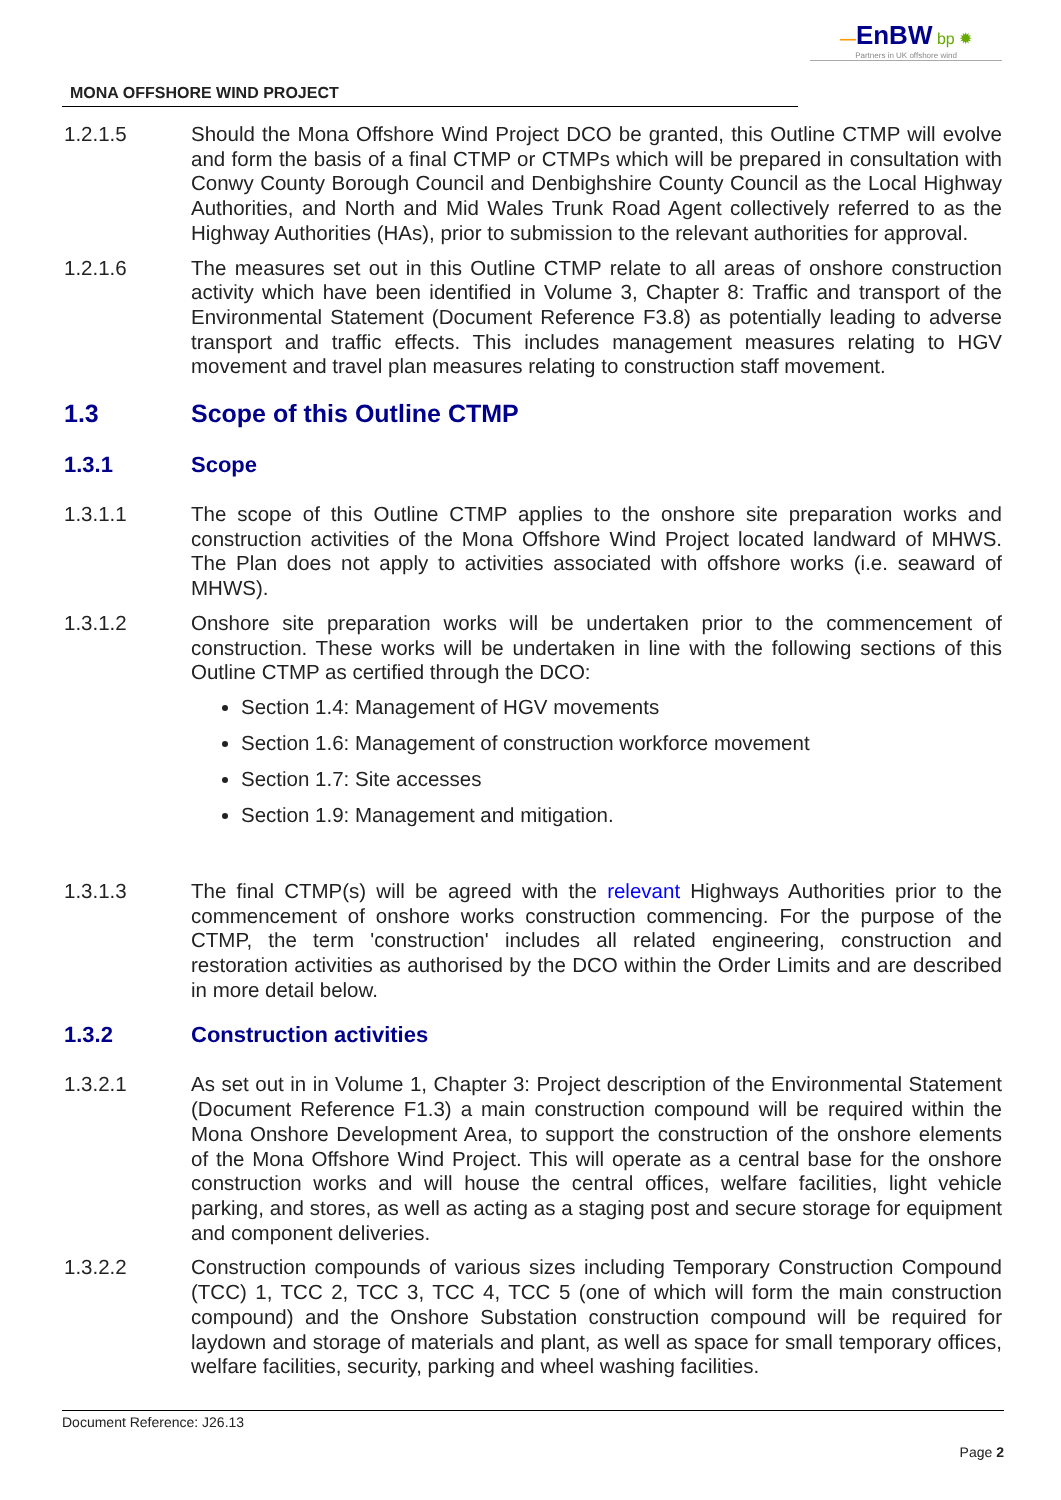—EnBW bp ✹
Partners in UK offshore wind
MONA OFFSHORE WIND PROJECT
1.2.1.5 Should the Mona Offshore Wind Project DCO be granted, this Outline CTMP will evolve and form the basis of a final CTMP or CTMPs which will be prepared in consultation with Conwy County Borough Council and Denbighshire County Council as the Local Highway Authorities, and North and Mid Wales Trunk Road Agent collectively referred to as the Highway Authorities (HAs), prior to submission to the relevant authorities for approval.
1.2.1.6 The measures set out in this Outline CTMP relate to all areas of onshore construction activity which have been identified in Volume 3, Chapter 8: Traffic and transport of the Environmental Statement (Document Reference F3.8) as potentially leading to adverse transport and traffic effects. This includes management measures relating to HGV movement and travel plan measures relating to construction staff movement.
1.3 Scope of this Outline CTMP
1.3.1 Scope
1.3.1.1 The scope of this Outline CTMP applies to the onshore site preparation works and construction activities of the Mona Offshore Wind Project located landward of MHWS. The Plan does not apply to activities associated with offshore works (i.e. seaward of MHWS).
1.3.1.2 Onshore site preparation works will be undertaken prior to the commencement of construction. These works will be undertaken in line with the following sections of this Outline CTMP as certified through the DCO:
Section 1.4: Management of HGV movements
Section 1.6: Management of construction workforce movement
Section 1.7: Site accesses
Section 1.9: Management and mitigation.
1.3.1.3 The final CTMP(s) will be agreed with the relevant Highways Authorities prior to the commencement of onshore works construction commencing. For the purpose of the CTMP, the term 'construction' includes all related engineering, construction and restoration activities as authorised by the DCO within the Order Limits and are described in more detail below.
1.3.2 Construction activities
1.3.2.1 As set out in in Volume 1, Chapter 3: Project description of the Environmental Statement (Document Reference F1.3) a main construction compound will be required within the Mona Onshore Development Area, to support the construction of the onshore elements of the Mona Offshore Wind Project. This will operate as a central base for the onshore construction works and will house the central offices, welfare facilities, light vehicle parking, and stores, as well as acting as a staging post and secure storage for equipment and component deliveries.
1.3.2.2 Construction compounds of various sizes including Temporary Construction Compound (TCC) 1, TCC 2, TCC 3, TCC 4, TCC 5 (one of which will form the main construction compound) and the Onshore Substation construction compound will be required for laydown and storage of materials and plant, as well as space for small temporary offices, welfare facilities, security, parking and wheel washing facilities.
Document Reference: J26.13
Page 2